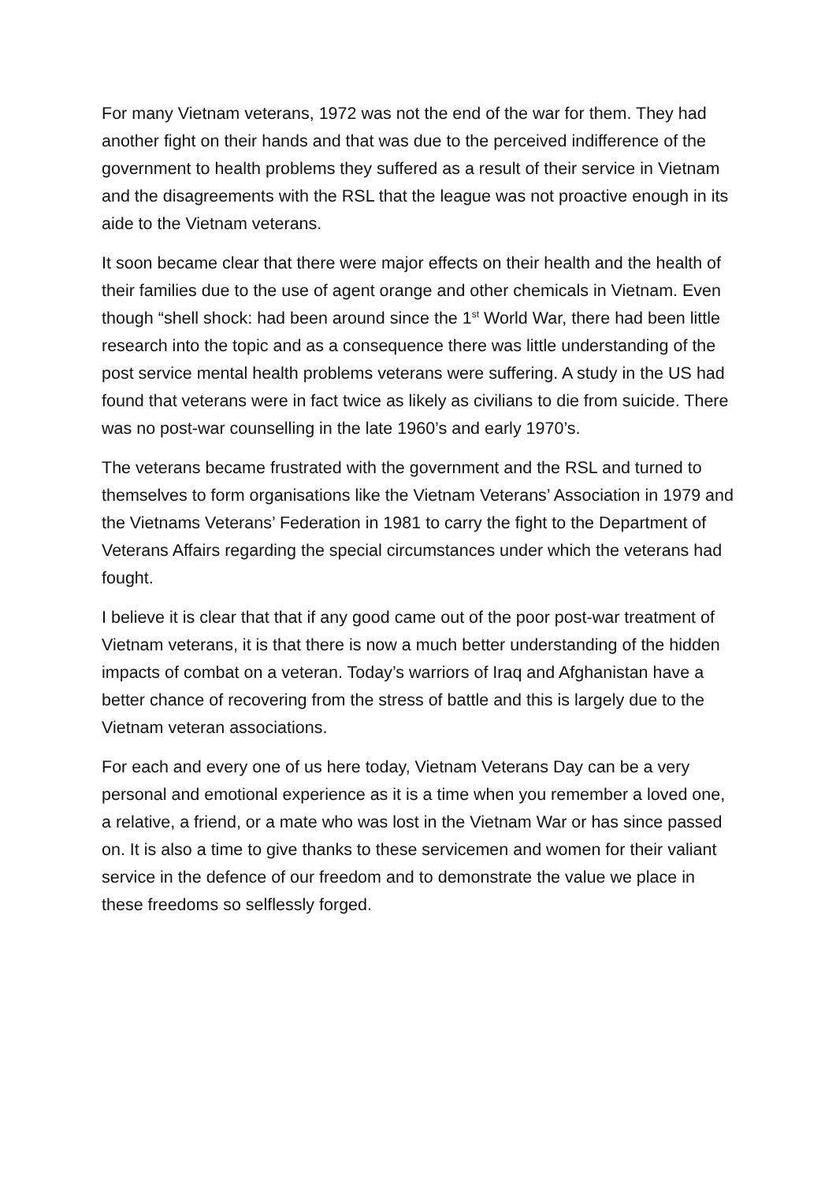For many Vietnam veterans, 1972 was not the end of the war for them. They had another fight on their hands and that was due to the perceived indifference of the government to health problems they suffered as a result of their service in Vietnam and the disagreements with the RSL that the league was not proactive enough in its aide to the Vietnam veterans.
It soon became clear that there were major effects on their health and the health of their families due to the use of agent orange and other chemicals in Vietnam. Even though “shell shock: had been around since the 1<sup>st</sup> World War, there had been little research into the topic and as a consequence there was little understanding of the post service mental health problems veterans were suffering. A study in the US had found that veterans were in fact twice as likely as civilians to die from suicide. There was no post-war counselling in the late 1960’s and early 1970’s.
The veterans became frustrated with the government and the RSL and turned to themselves to form organisations like the Vietnam Veterans’ Association in 1979 and the Vietnams Veterans’ Federation in 1981 to carry the fight to the Department of Veterans Affairs regarding the special circumstances under which the veterans had fought.
I believe it is clear that that if any good came out of the poor post-war treatment of Vietnam veterans, it is that there is now a much better understanding of the hidden impacts of combat on a veteran. Today’s warriors of Iraq and Afghanistan have a better chance of recovering from the stress of battle and this is largely due to the Vietnam veteran associations.
For each and every one of us here today, Vietnam Veterans Day can be a very personal and emotional experience as it is a time when you remember a loved one, a relative, a friend, or a mate who was lost in the Vietnam War or has since passed on. It is also a time to give thanks to these servicemen and women for their valiant service in the defence of our freedom and to demonstrate the value we place in these freedoms so selflessly forged.